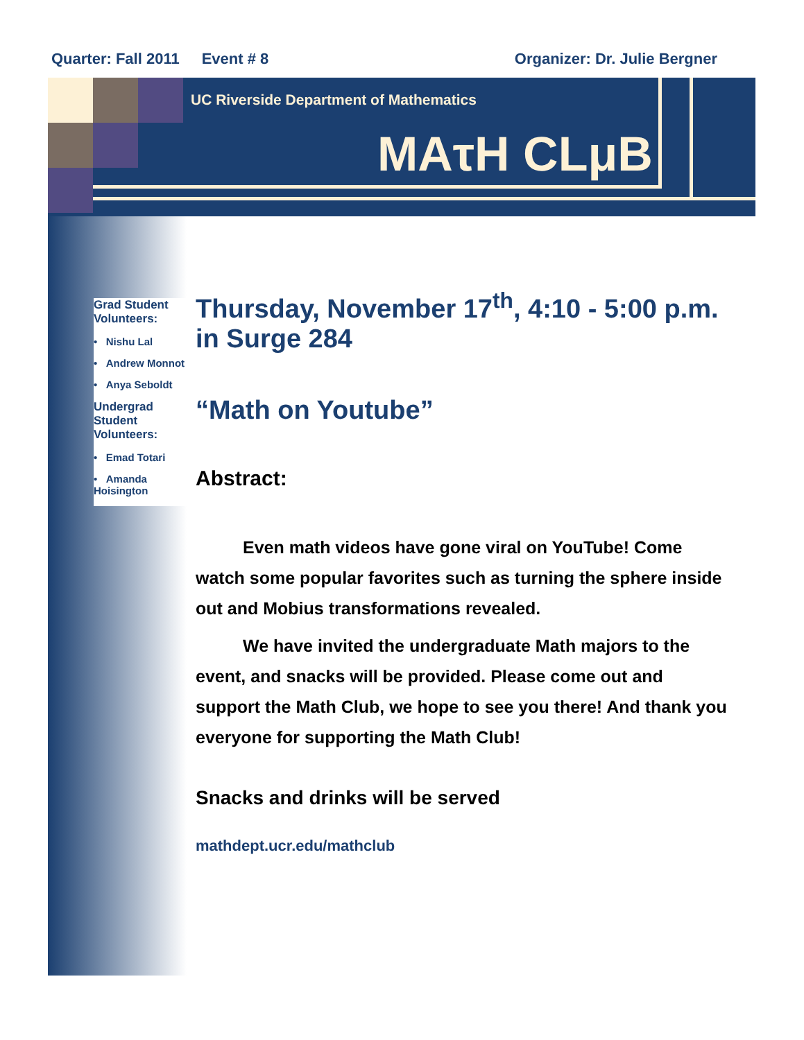Quarter: Fall 2011 Event # 8 Organizer: Dr. Julie Bergner
UC Riverside Department of Mathematics
MAτH CLμB
Grad Student Volunteers:
• Nishu Lal
• Andrew Monnot
• Anya Seboldt
Undergrad Student Volunteers:
• Emad Totari
• Amanda Hoisington
Thursday, November 17<sup>th</sup>, 4:10 - 5:00 p.m. in Surge 284
“Math on Youtube”
Abstract:
Even math videos have gone viral on YouTube! Come watch some popular favorites such as turning the sphere inside out and Mobius transformations revealed.
We have invited the undergraduate Math majors to the event, and snacks will be provided. Please come out and support the Math Club, we hope to see you there! And thank you everyone for supporting the Math Club!
Snacks and drinks will be served
mathdept.ucr.edu/mathclub